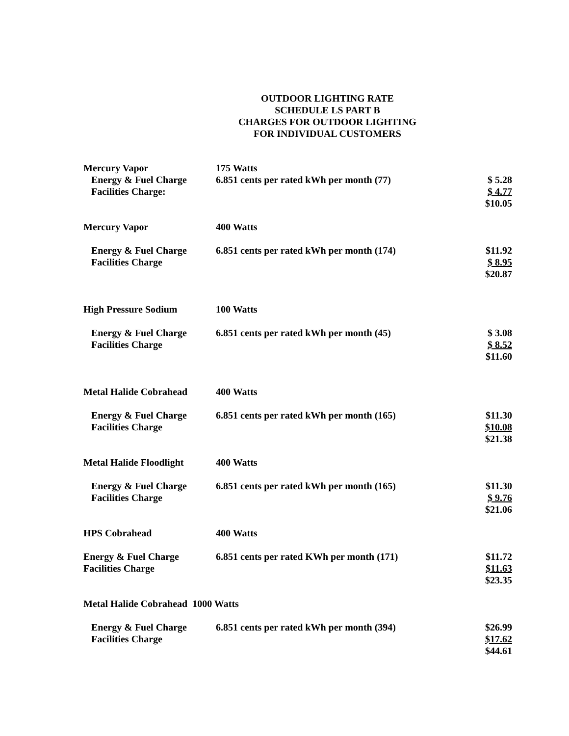OUTDOOR LIGHTING RATE
SCHEDULE LS PART B
CHARGES FOR OUTDOOR LIGHTING
FOR INDIVIDUAL CUSTOMERS
| Mercury Vapor | 175 Watts | |
| Energy & Fuel Charge | 6.851 cents per rated kWh per month (77) | $ 5.28 |
| Facilities Charge: | | $ 4.77 |
| | | $10.05 |
| Mercury Vapor | 400 Watts | |
| Energy & Fuel Charge | 6.851 cents per rated kWh per month (174) | $11.92 |
| Facilities Charge | | $ 8.95 |
| | | $20.87 |
| High Pressure Sodium | 100 Watts | |
| Energy & Fuel Charge | 6.851 cents per rated kWh per month (45) | $ 3.08 |
| Facilities Charge | | $ 8.52 |
| | | $11.60 |
| Metal Halide Cobrahead | 400 Watts | |
| Energy & Fuel Charge | 6.851 cents per rated kWh per month (165) | $11.30 |
| Facilities Charge | | $10.08 |
| | | $21.38 |
| Metal Halide Floodlight | 400 Watts | |
| Energy & Fuel Charge | 6.851 cents per rated kWh per month (165) | $11.30 |
| Facilities Charge | | $ 9.76 |
| | | $21.06 |
| HPS Cobrahead | 400 Watts | |
| Energy & Fuel Charge | 6.851 cents per rated KWh per month (171) | $11.72 |
| Facilities Charge | | $11.63 |
| | | $23.35 |
| Metal Halide Cobrahead 1000 Watts | | |
| Energy & Fuel Charge | 6.851 cents per rated kWh per month (394) | $26.99 |
| Facilities Charge | | $17.62 |
| | | $44.61 |